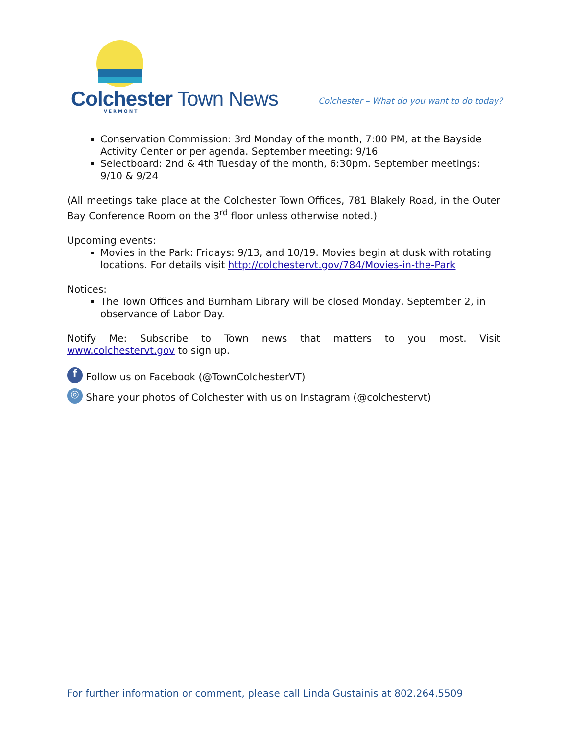Colchester Town News VERMONT
Colchester – What do you want to do today?
Conservation Commission: 3rd Monday of the month, 7:00 PM, at the Bayside Activity Center or per agenda. September meeting: 9/16
Selectboard: 2nd & 4th Tuesday of the month, 6:30pm. September meetings: 9/10 & 9/24
(All meetings take place at the Colchester Town Offices, 781 Blakely Road, in the Outer Bay Conference Room on the 3<sup>rd</sup> floor unless otherwise noted.)
Upcoming events:
Movies in the Park: Fridays: 9/13, and 10/19. Movies begin at dusk with rotating locations. For details visit http://colchestervt.gov/784/Movies-in-the-Park
Notices:
The Town Offices and Burnham Library will be closed Monday, September 2, in observance of Labor Day.
Notify Me: Subscribe to Town news that matters to you most. Visit www.colchestervt.gov to sign up.
f Follow us on Facebook (@TownColchesterVT)
◎ Share your photos of Colchester with us on Instagram (@colchestervt)
For further information or comment, please call Linda Gustainis at 802.264.5509